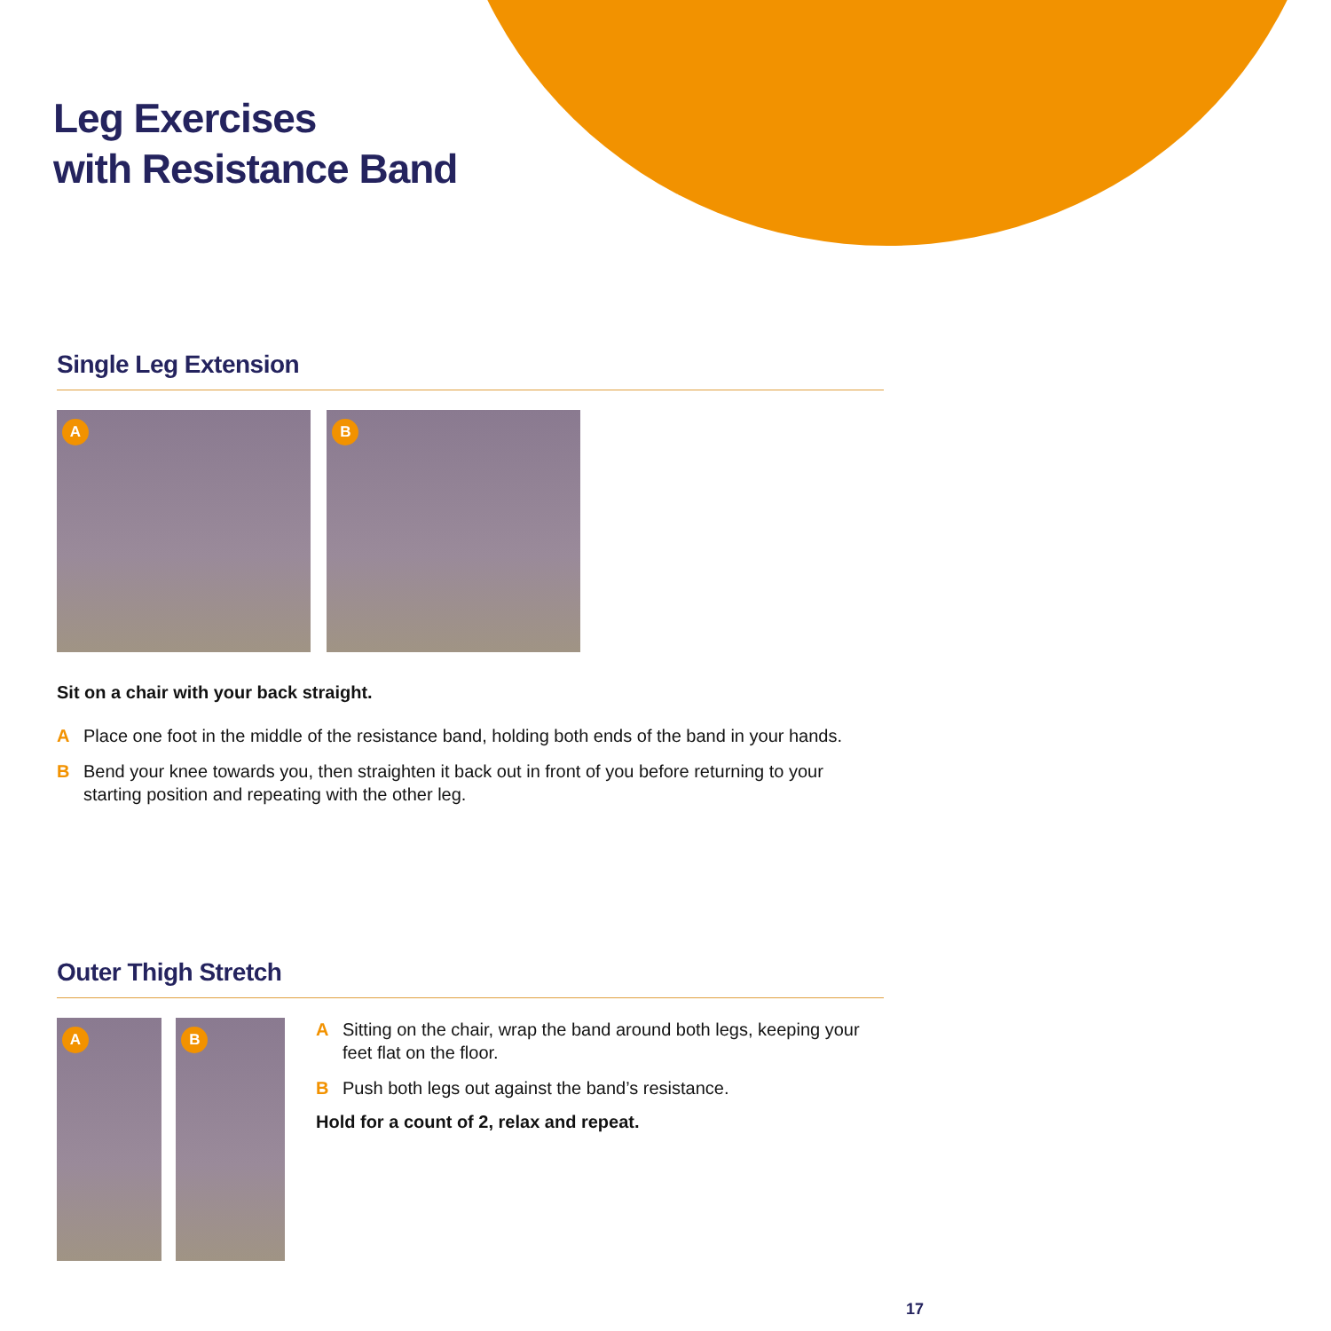Leg Exercises
with Resistance Band
Single Leg Extension
A B
Sit on a chair with your back straight.
A Place one foot in the middle of the resistance band, holding both ends of the band in your hands.
B Bend your knee towards you, then straighten it back out in front of you before returning to your starting position and repeating with the other leg.
Outer Thigh Stretch
A B
A Sitting on the chair, wrap the band around both legs, keeping your feet flat on the floor.
B Push both legs out against the band’s resistance.
Hold for a count of 2, relax and repeat.
17